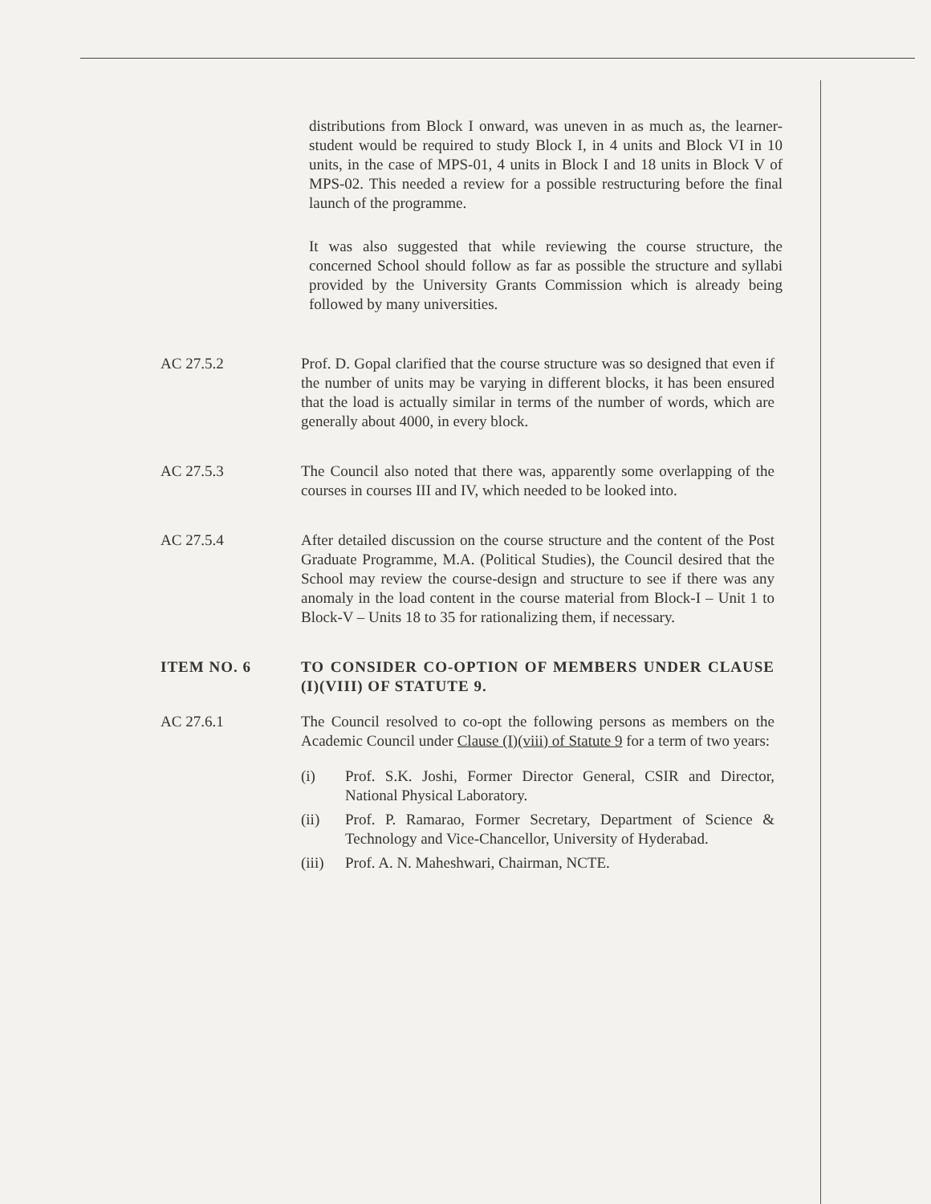distributions from Block I onward, was uneven in as much as, the learner-student would be required to study Block I, in 4 units and Block VI in 10 units, in the case of MPS-01, 4 units in Block I and 18 units in Block V of MPS-02. This needed a review for a possible restructuring before the final launch of the programme.
It was also suggested that while reviewing the course structure, the concerned School should follow as far as possible the structure and syllabi provided by the University Grants Commission which is already being followed by many universities.
AC 27.5.2 Prof. D. Gopal clarified that the course structure was so designed that even if the number of units may be varying in different blocks, it has been ensured that the load is actually similar in terms of the number of words, which are generally about 4000, in every block.
AC 27.5.3 The Council also noted that there was, apparently some overlapping of the courses in courses III and IV, which needed to be looked into.
AC 27.5.4 After detailed discussion on the course structure and the content of the Post Graduate Programme, M.A. (Political Studies), the Council desired that the School may review the course-design and structure to see if there was any anomaly in the load content in the course material from Block-I – Unit 1 to Block-V – Units 18 to 35 for rationalizing them, if necessary.
ITEM NO. 6 TO CONSIDER CO-OPTION OF MEMBERS UNDER CLAUSE (I)(VIII) OF STATUTE 9.
AC 27.6.1 The Council resolved to co-opt the following persons as members on the Academic Council under Clause (I)(viii) of Statute 9 for a term of two years:
(i) Prof. S.K. Joshi, Former Director General, CSIR and Director, National Physical Laboratory.
(ii) Prof. P. Ramarao, Former Secretary, Department of Science & Technology and Vice-Chancellor, University of Hyderabad.
(iii)
Prof. A. N. Maheshwari, Chairman, NCTE.